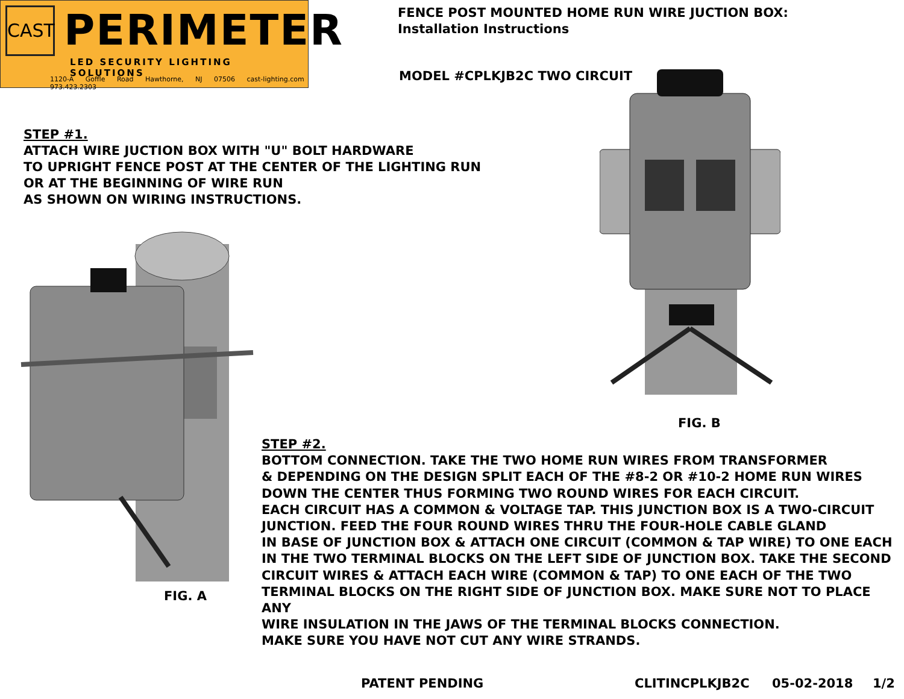CAST PERIMETER
LED SECURITY LIGHTING SOLUTIONS
1120-A Goffle Road Hawthorne, NJ 07506 cast-lighting.com 973.423.2303
FENCE POST MOUNTED HOME RUN WIRE JUCTION BOX:
Installation Instructions
MODEL #CPLKJB2C TWO CIRCUIT
STEP #1.
ATTACH WIRE JUCTION BOX WITH "U" BOLT HARDWARE
TO UPRIGHT FENCE POST AT THE CENTER OF THE LIGHTING RUN
OR AT THE BEGINNING OF WIRE RUN
AS SHOWN ON WIRING INSTRUCTIONS.
FIG. B
STEP #2.
BOTTOM CONNECTION. TAKE THE TWO HOME RUN WIRES FROM TRANSFORMER
& DEPENDING ON THE DESIGN SPLIT EACH OF THE #8-2 OR #10-2 HOME RUN WIRES
DOWN THE CENTER THUS FORMING TWO ROUND WIRES FOR EACH CIRCUIT.
EACH CIRCUIT HAS A COMMON & VOLTAGE TAP. THIS JUNCTION BOX IS A TWO-CIRCUIT
JUNCTION. FEED THE FOUR ROUND WIRES THRU THE FOUR-HOLE CABLE GLAND
IN BASE OF JUNCTION BOX & ATTACH ONE CIRCUIT (COMMON & TAP WIRE) TO ONE EACH
IN THE TWO TERMINAL BLOCKS ON THE LEFT SIDE OF JUNCTION BOX. TAKE THE SECOND
CIRCUIT WIRES & ATTACH EACH WIRE (COMMON & TAP) TO ONE EACH OF THE TWO
TERMINAL BLOCKS ON THE RIGHT SIDE OF JUNCTION BOX. MAKE SURE NOT TO PLACE ANY
WIRE INSULATION IN THE JAWS OF THE TERMINAL BLOCKS CONNECTION.
MAKE SURE YOU HAVE NOT CUT ANY WIRE STRANDS.
FIG. A
PATENT PENDING CLITINCPLKJB2C 05-02-2018 1/2